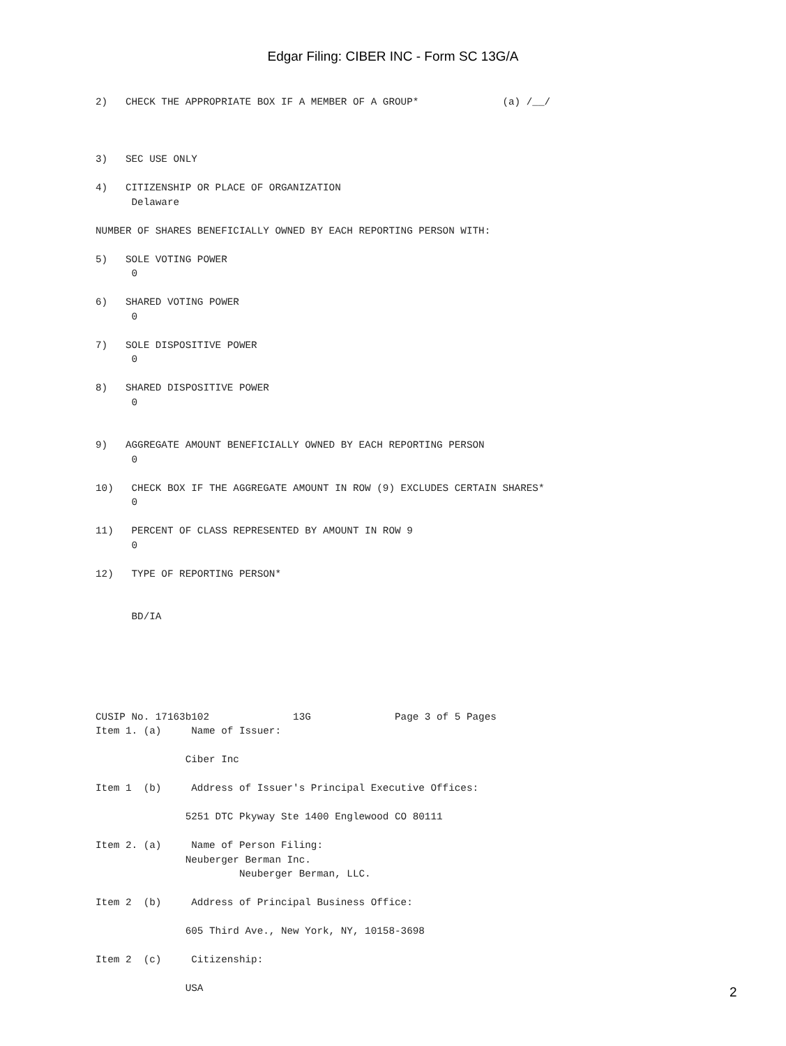Edgar Filing: CIBER INC - Form SC 13G/A
2)   CHECK THE APPROPRIATE BOX IF A MEMBER OF A GROUP*              (a) /__/



3)   SEC USE ONLY

4)   CITIZENSHIP OR PLACE OF ORGANIZATION
      Delaware

NUMBER OF SHARES BENEFICIALLY OWNED BY EACH REPORTING PERSON WITH:

5)   SOLE VOTING POWER
      0

6)   SHARED VOTING POWER
      0

7)   SOLE DISPOSITIVE POWER
      0

8)   SHARED DISPOSITIVE POWER
      0


9)   AGGREGATE AMOUNT BENEFICIALLY OWNED BY EACH REPORTING PERSON
      0

10)   CHECK BOX IF THE AGGREGATE AMOUNT IN ROW (9) EXCLUDES CERTAIN SHARES*
      0

11)   PERCENT OF CLASS REPRESENTED BY AMOUNT IN ROW 9
      0

12)   TYPE OF REPORTING PERSON*


      BD/IA






CUSIP No. 17163b102              13G              Page 3 of 5 Pages
Item 1. (a)     Name of Issuer:

               Ciber Inc

Item 1  (b)     Address of Issuer's Principal Executive Offices:

               5251 DTC Pkyway Ste 1400 Englewood CO 80111

Item 2. (a)     Name of Person Filing:
               Neuberger Berman Inc.
                        Neuberger Berman, LLC.

Item 2  (b)     Address of Principal Business Office:

               605 Third Ave., New York, NY, 10158-3698

Item 2  (c)     Citizenship:

               USA
2